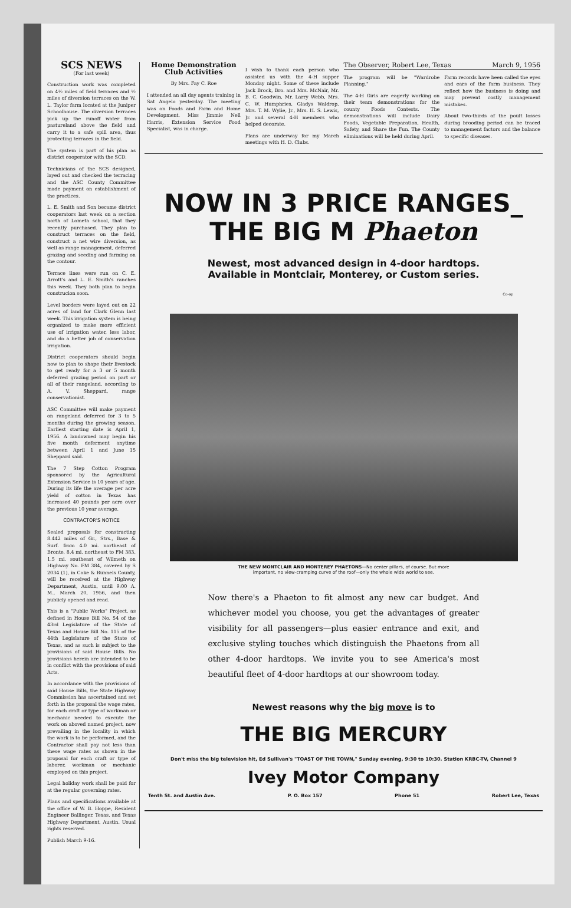SCS NEWS
(For last week)
Construction work was completed on 4½ miles of field terraces and ½ miles of diversion terraces on the W. L. Taylor farm located at the Juniper Schoolhouse. The diversion terraces pick up the runoff water from pastureland above the field and carry it to a safe spill area, thus protecting terraces in the field.
The system is part of his plan as district cooperator with the SCD.
Technicians of the SCS designed, layed out and checked the terracing and the ASC County Committee made payment on establishment of the practices.
L. E. Smith and Son became district cooperators last week on a section north of Lometa school, that they recently purchased. They plan to construct terraces on the field, construct a net wire diversion, as well as range management, deferred grazing and seeding and farming on the contour.
Terrace lines were run on C. E. Arrott's and L. E. Smith's ranches this week. They both plan to begin construcion soon.
Level borders were layed out on 22 acres of land for Clark Glenn last week. This irrigation system is being organized to make more efficient use of irrigation water, less labor, and do a better job of conservation irrigation.
District cooperators should begin now to plan to shape their livestock to get ready for a 3 or 5 month deferred grazing period on part or all of their rangeland, according to A. V. Sheppard, range conservationist.
ASC Committee will make payment on rangeland deferred for 3 to 5 months during the growing season. Earliest starting date is April 1, 1956. A landowned may begin his five month deferment anytime between April 1 and June 15 Sheppard said.
The 7 Step Cotton Program sponsored by the Agricultural Extension Service is 10 years of age. During its life the average per acre yield of cotton in Texas has increased 40 pounds per acre over the previous 10 year average.
CONTRACTOR'S NOTICE
Sealed proposals for constructing 8.442 miles of Gr., Strs., Base & Surf. from 4.0 mi. northeast of Bronte, 8.4 mi. northeast to FM 383, 1.5 mi. southeast of Wilmeth on Highway No. FM 384, covered by S 2034 (1), in Coke & Runnels County, will be received at the Highway Department, Austin, until 9:00 A. M., March 20, 1956, and then publicly opened and read.
This is a "Public Works" Project, as defined in House Bill No. 54 of the 43rd Legislature of the State of Texas and House Bill No. 115 of the 44th Legislature of the State of Texas, and as such is subject to the provisions of said House Bills. No provisions herein are intended to be in conflict with the provisions of said Acts.
In accordance with the provisions of said House Bills, the State Highway Commission has ascertained and set forth in the proposal the wage rates, for each craft or type of workman or mechanic needed to execute the work on aboved named project, now prevailing in the locality in which the work is to be performed, and the Contractor shall pay not less than these wage rates as shown in the proposal for each craft or type of laborer, workman or mechanic employed on this project.
Legal holiday work shall be paid for at the regular governing rates.
Plans and specifications available at the office of W. B. Hoppe, Resident Engineer Ballinger, Texas, and Texas Highway Department, Austin. Usual rights reserved.
Publish March 9-16.
Home Demonstration Club Activities
By Mrs. Fay C. Roe
I attended an all day agents training in Sat Angelo yesterday. The meeting was on Foods and Farm and Home Development. Miss Jimmie Nell Harris, Extension Service Food Specialist, was in charge.
I wish to thank each person who assisted us with the 4-H supper Monday night. Some of these include Jack Brock, Bro. and Mrs. McNair, Mr. B. C. Goodwin, Mr. Larry Webb, Mrs. C. W. Humphries, Gladys Waldrop, Mrs. T. M. Wylie, Jr., Mrs. H. S. Lewis, Jr. and several 4-H members who helped decorate.
Plans are underway for my March meetings with H. D. Clubs.
The Observer, Robert Lee, Texas March 9, 1956
The program will be "Wardrobe Planning."
The 4-H Girls are eagerly working on their team demonstrations for the county Foods Contests. The demonstrations will include Dairy Foods, Vegetable Preparation, Health, Safety, and Share the Fun. The County eliminations will be held during April.
Farm records have been called the eyes and ears of the farm business. They reflect how the business is doing and may prevent costly management mistakes.
About two-thirds of the poult losses during brooding period can be traced to management factors and the balance to specific diseases.
NOW IN 3 PRICE RANGES_
THE BIG M Phaeton
Newest, most advanced design in 4-door hardtops.
Available in Montclair, Monterey, or Custom series.
Co-op
THE NEW MONTCLAIR AND MONTEREY PHAETONS—No center pillars, of course. But more important, no view-cramping curve of the roof—only the whole wide world to see.
Now there's a Phaeton to fit almost any new car budget. And whichever model you choose, you get the advantages of greater visibility for all passengers—plus easier entrance and exit, and exclusive styling touches which distinguish the Phaetons from all other 4-door hardtops. We invite you to see America's most beautiful fleet of 4-door hardtops at our showroom today.
Newest reasons why the big move is to
THE BIG MERCURY
Don't miss the big television hit, Ed Sullivan's "TOAST OF THE TOWN," Sunday evening, 9:30 to 10:30. Station KRBC-TV, Channel 9
Ivey Motor Company
Tenth St. and Austin Ave. P. O. Box 157 Phone 51 Robert Lee, Texas